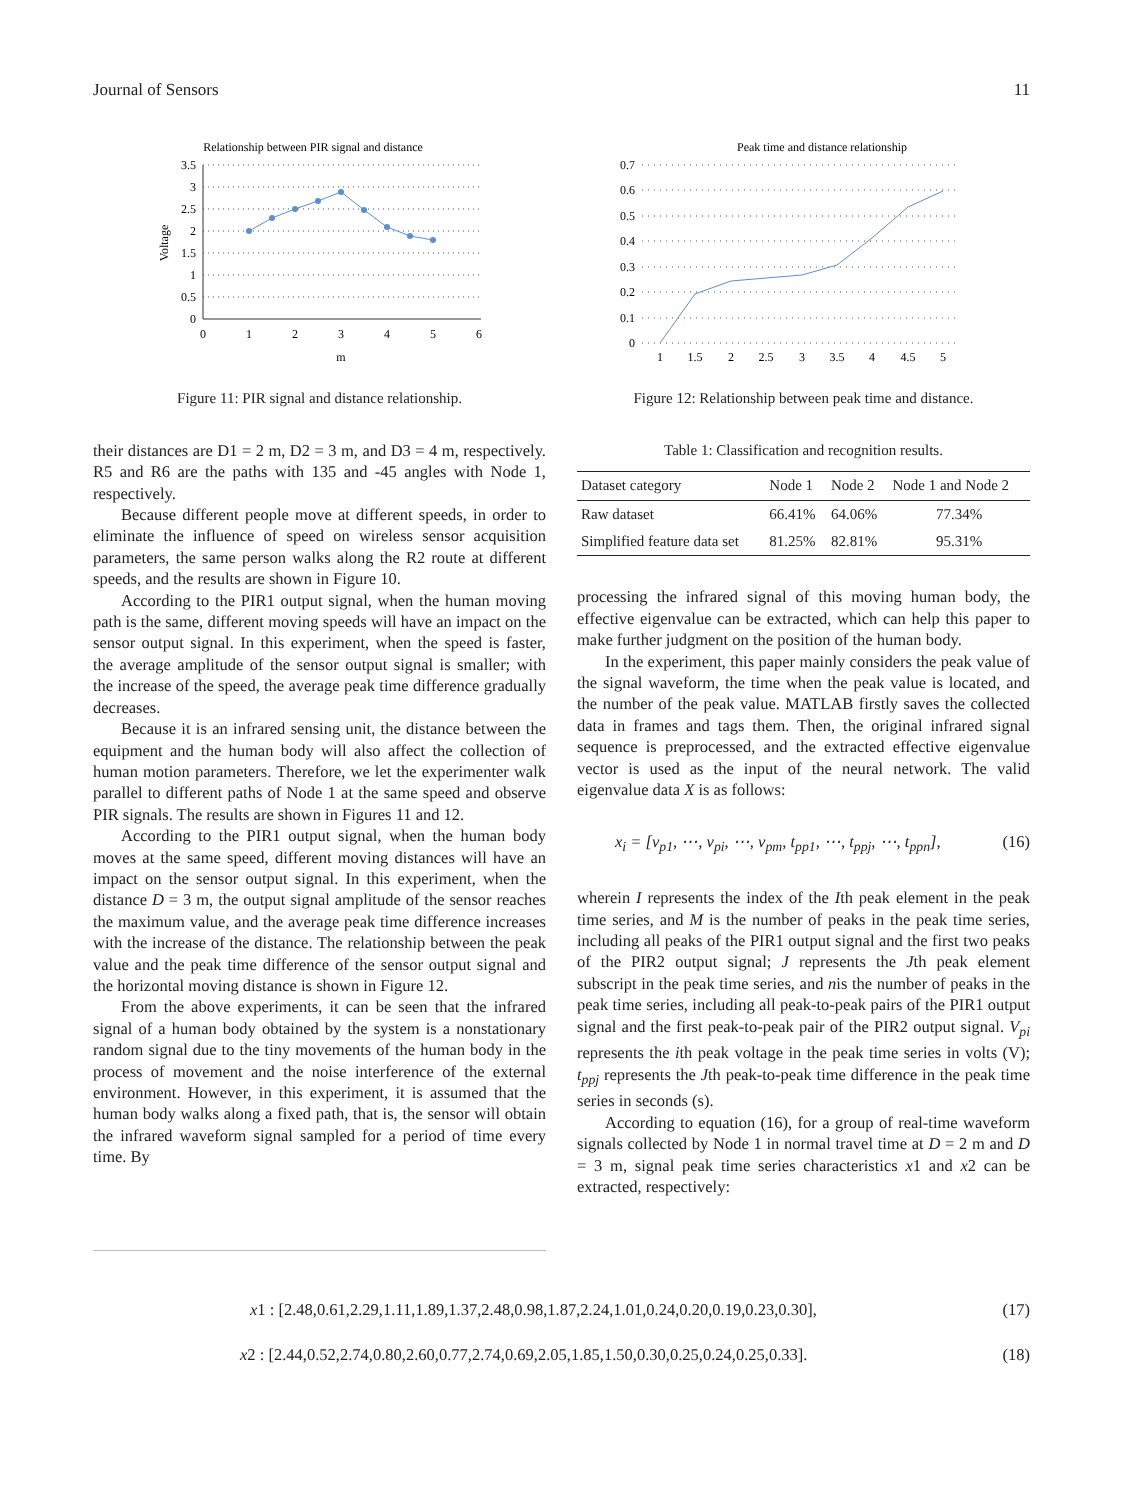Journal of Sensors 11
Relationship between PIR signal and distance
3.5
3
2.5
2
1.5
1
0.5
0
0
1
2
3
4
5
6
m
Voltage
Figure 11: PIR signal and distance relationship.
their distances are D1 = 2 m, D2 = 3 m, and D3 = 4 m, respectively. R5 and R6 are the paths with 135 and -45 angles with Node 1, respectively.
Because different people move at different speeds, in order to eliminate the influence of speed on wireless sensor acquisition parameters, the same person walks along the R2 route at different speeds, and the results are shown in Figure 10.
According to the PIR1 output signal, when the human moving path is the same, different moving speeds will have an impact on the sensor output signal. In this experiment, when the speed is faster, the average amplitude of the sensor output signal is smaller; with the increase of the speed, the average peak time difference gradually decreases.
Because it is an infrared sensing unit, the distance between the equipment and the human body will also affect the collection of human motion parameters. Therefore, we let the experimenter walk parallel to different paths of Node 1 at the same speed and observe PIR signals. The results are shown in Figures 11 and 12.
According to the PIR1 output signal, when the human body moves at the same speed, different moving distances will have an impact on the sensor output signal. In this experiment, when the distance D = 3 m, the output signal amplitude of the sensor reaches the maximum value, and the average peak time difference increases with the increase of the distance. The relationship between the peak value and the peak time difference of the sensor output signal and the horizontal moving distance is shown in Figure 12.
From the above experiments, it can be seen that the infrared signal of a human body obtained by the system is a nonstationary random signal due to the tiny movements of the human body in the process of movement and the noise interference of the external environment. However, in this experiment, it is assumed that the human body walks along a fixed path, that is, the sensor will obtain the infrared waveform signal sampled for a period of time every time. By
Peak time and distance relationship
0.7
0.6
0.5
0.4
0.3
0.2
0.1
0
1
1.5
2
2.5
3
3.5
4
4.5
5
Figure 12: Relationship between peak time and distance.
Table 1: Classification and recognition results.
| Dataset category | Node 1 | Node 2 | Node 1 and Node 2 |
| --- | --- | --- | --- |
| Raw dataset | 66.41% | 64.06% | 77.34% |
| Simplified feature data set | 81.25% | 82.81% | 95.31% |
processing the infrared signal of this moving human body, the effective eigenvalue can be extracted, which can help this paper to make further judgment on the position of the human body.
In the experiment, this paper mainly considers the peak value of the signal waveform, the time when the peak value is located, and the number of the peak value. MATLAB firstly saves the collected data in frames and tags them. Then, the original infrared signal sequence is preprocessed, and the extracted effective eigenvalue vector is used as the input of the neural network. The valid eigenvalue data X is as follows:
x<sub>i</sub> = [v<sub>p1</sub>, ⋯, v<sub>pi</sub>, ⋯, v<sub>pm</sub>, t<sub>pp1</sub>, ⋯, t<sub>ppj</sub>, ⋯, t<sub>ppn</sub>], (16)
wherein I represents the index of the Ith peak element in the peak time series, and M is the number of peaks in the peak time series, including all peaks of the PIR1 output signal and the first two peaks of the PIR2 output signal; J represents the Jth peak element subscript in the peak time series, and nis the number of peaks in the peak time series, including all peak-to-peak pairs of the PIR1 output signal and the first peak-to-peak pair of the PIR2 output signal. V<sub>pi</sub> represents the ith peak voltage in the peak time series in volts (V); t<sub>ppj</sub> represents the Jth peak-to-peak time difference in the peak time series in seconds (s).
According to equation (16), for a group of real-time waveform signals collected by Node 1 in normal travel time at D = 2 m and D = 3 m, signal peak time series characteristics x1 and x2 can be extracted, respectively:
x1 : [2.48,0.61,2.29,1.11,1.89,1.37,2.48,0.98,1.87,2.24,1.01,0.24,0.20,0.19,0.23,0.30], (17)
x2 : [2.44,0.52,2.74,0.80,2.60,0.77,2.74,0.69,2.05,1.85,1.50,0.30,0.25,0.24,0.25,0.33]. (18)